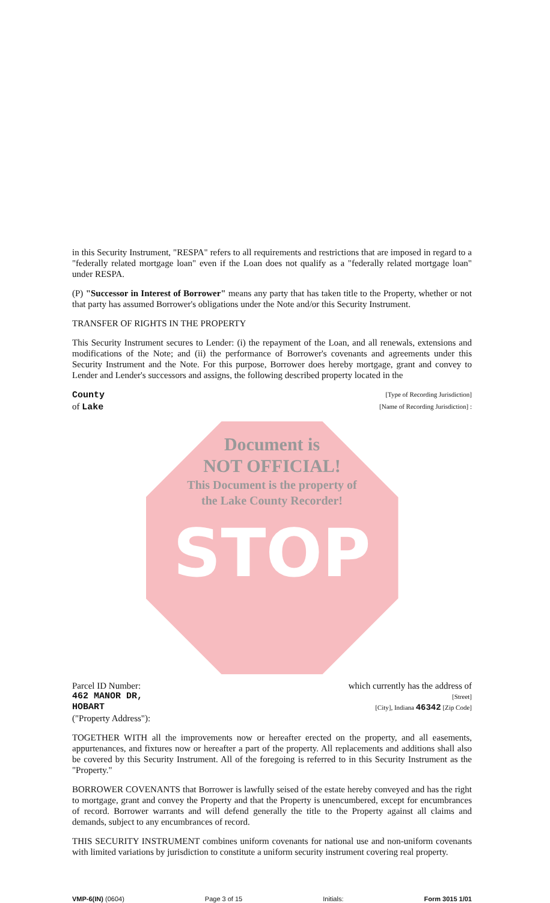in this Security Instrument, "RESPA" refers to all requirements and restrictions that are imposed in regard to a "federally related mortgage loan" even if the Loan does not qualify as a "federally related mortgage loan" under RESPA.
(P) "Successor in Interest of Borrower" means any party that has taken title to the Property, whether or not that party has assumed Borrower's obligations under the Note and/or this Security Instrument.
TRANSFER OF RIGHTS IN THE PROPERTY
This Security Instrument secures to Lender: (i) the repayment of the Loan, and all renewals, extensions and modifications of the Note; and (ii) the performance of Borrower's covenants and agreements under this Security Instrument and the Note. For this purpose, Borrower does hereby mortgage, grant and convey to Lender and Lender's successors and assigns, the following described property located in the
County [Type of Recording Jurisdiction]
of Lake [Name of Recording Jurisdiction] :
Document is
NOT OFFICIAL!
This Document is the property of
the Lake County Recorder!
STOP
Parcel ID Number: which currently has the address of
462 MANOR DR, [Street]
HOBART [City], Indiana 46342 [Zip Code]
("Property Address"):
TOGETHER WITH all the improvements now or hereafter erected on the property, and all easements, appurtenances, and fixtures now or hereafter a part of the property. All replacements and additions shall also be covered by this Security Instrument. All of the foregoing is referred to in this Security Instrument as the "Property."
BORROWER COVENANTS that Borrower is lawfully seised of the estate hereby conveyed and has the right to mortgage, grant and convey the Property and that the Property is unencumbered, except for encumbrances of record. Borrower warrants and will defend generally the title to the Property against all claims and demands, subject to any encumbrances of record.
THIS SECURITY INSTRUMENT combines uniform covenants for national use and non-uniform covenants with limited variations by jurisdiction to constitute a uniform security instrument covering real property.
VMP-6(IN) (0604) Page 3 of 15 Initials: Form 3015 1/01